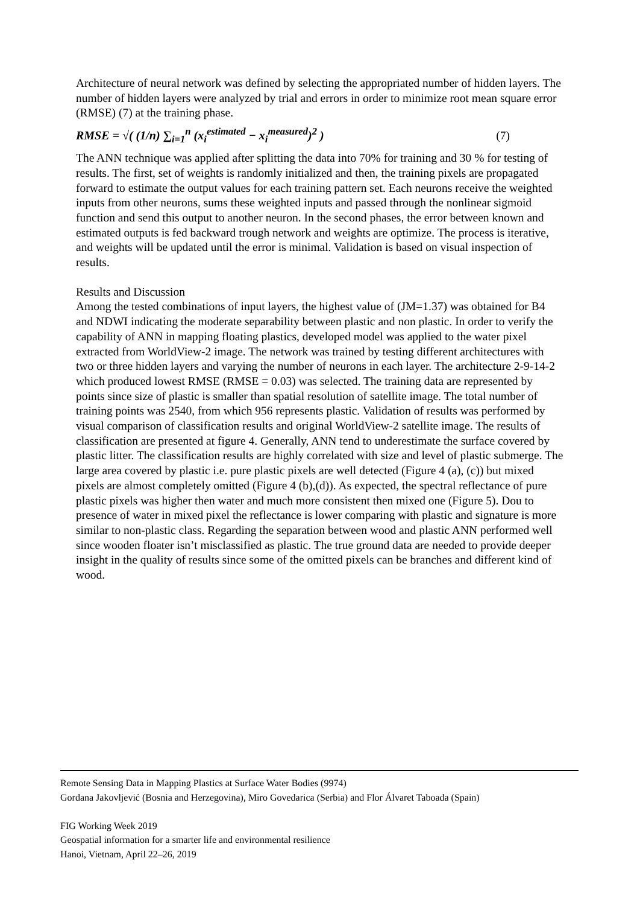Architecture of neural network was defined by selecting the appropriated number of hidden layers. The number of hidden layers were analyzed by trial and errors in order to minimize root mean square error (RMSE) (7) at the training phase.
RMSE = √( (1/n) ∑<sub>i=1</sub><sup>n</sup> (x<sub>i</sub><sup>estimated</sup> − x<sub>i</sub><sup>measured</sup>)<sup>2</sup> ) (7)
The ANN technique was applied after splitting the data into 70% for training and 30 % for testing of results. The first, set of weights is randomly initialized and then, the training pixels are propagated forward to estimate the output values for each training pattern set. Each neurons receive the weighted inputs from other neurons, sums these weighted inputs and passed through the nonlinear sigmoid function and send this output to another neuron. In the second phases, the error between known and estimated outputs is fed backward trough network and weights are optimize. The process is iterative, and weights will be updated until the error is minimal. Validation is based on visual inspection of results.
Results and Discussion
Among the tested combinations of input layers, the highest value of (JM=1.37) was obtained for B4 and NDWI indicating the moderate separability between plastic and non plastic. In order to verify the capability of ANN in mapping floating plastics, developed model was applied to the water pixel extracted from WorldView-2 image. The network was trained by testing different architectures with two or three hidden layers and varying the number of neurons in each layer. The architecture 2-9-14-2 which produced lowest RMSE (RMSE = 0.03) was selected. The training data are represented by points since size of plastic is smaller than spatial resolution of satellite image. The total number of training points was 2540, from which 956 represents plastic. Validation of results was performed by visual comparison of classification results and original WorldView-2 satellite image. The results of classification are presented at figure 4. Generally, ANN tend to underestimate the surface covered by plastic litter. The classification results are highly correlated with size and level of plastic submerge. The large area covered by plastic i.e. pure plastic pixels are well detected (Figure 4 (a), (c)) but mixed pixels are almost completely omitted (Figure 4 (b),(d)). As expected, the spectral reflectance of pure plastic pixels was higher then water and much more consistent then mixed one (Figure 5). Dou to presence of water in mixed pixel the reflectance is lower comparing with plastic and signature is more similar to non-plastic class. Regarding the separation between wood and plastic ANN performed well since wooden floater isn’t misclassified as plastic. The true ground data are needed to provide deeper insight in the quality of results since some of the omitted pixels can be branches and different kind of wood.
Remote Sensing Data in Mapping Plastics at Surface Water Bodies (9974)
Gordana Jakovljević (Bosnia and Herzegovina), Miro Govedarica (Serbia) and Flor Álvaret Taboada (Spain)
FIG Working Week 2019
Geospatial information for a smarter life and environmental resilience
Hanoi, Vietnam, April 22–26, 2019